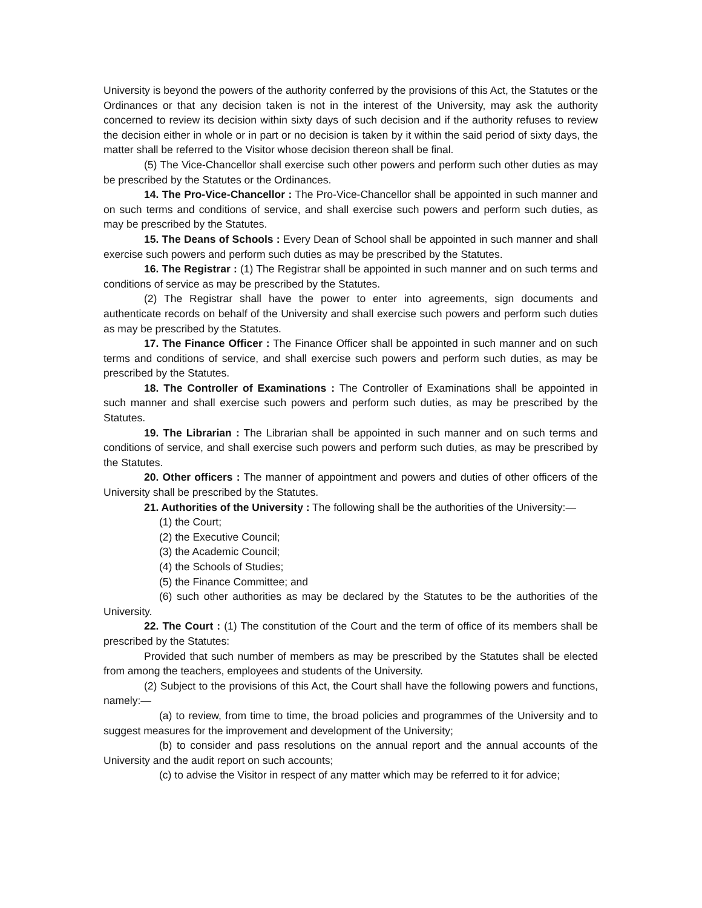University is beyond the powers of the authority conferred by the provisions of this Act, the Statutes or the Ordinances or that any decision taken is not in the interest of the University, may ask the authority concerned to review its decision within sixty days of such decision and if the authority refuses to review the decision either in whole or in part or no decision is taken by it within the said period of sixty days, the matter shall be referred to the Visitor whose decision thereon shall be final.
(5) The Vice-Chancellor shall exercise such other powers and perform such other duties as may be prescribed by the Statutes or the Ordinances.
14. The Pro-Vice-Chancellor : The Pro-Vice-Chancellor shall be appointed in such manner and on such terms and conditions of service, and shall exercise such powers and perform such duties, as may be prescribed by the Statutes.
15. The Deans of Schools : Every Dean of School shall be appointed in such manner and shall exercise such powers and perform such duties as may be prescribed by the Statutes.
16. The Registrar : (1) The Registrar shall be appointed in such manner and on such terms and conditions of service as may be prescribed by the Statutes.
(2) The Registrar shall have the power to enter into agreements, sign documents and authenticate records on behalf of the University and shall exercise such powers and perform such duties as may be prescribed by the Statutes.
17. The Finance Officer : The Finance Officer shall be appointed in such manner and on such terms and conditions of service, and shall exercise such powers and perform such duties, as may be prescribed by the Statutes.
18. The Controller of Examinations : The Controller of Examinations shall be appointed in such manner and shall exercise such powers and perform such duties, as may be prescribed by the Statutes.
19. The Librarian : The Librarian shall be appointed in such manner and on such terms and conditions of service, and shall exercise such powers and perform such duties, as may be prescribed by the Statutes.
20. Other officers : The manner of appointment and powers and duties of other officers of the University shall be prescribed by the Statutes.
21. Authorities of the University : The following shall be the authorities of the University:—
(1) the Court;
(2) the Executive Council;
(3) the Academic Council;
(4) the Schools of Studies;
(5) the Finance Committee; and
(6) such other authorities as may be declared by the Statutes to be the authorities of the University.
22. The Court : (1) The constitution of the Court and the term of office of its members shall be prescribed by the Statutes:
Provided that such number of members as may be prescribed by the Statutes shall be elected from among the teachers, employees and students of the University.
(2) Subject to the provisions of this Act, the Court shall have the following powers and functions, namely:—
(a) to review, from time to time, the broad policies and programmes of the University and to suggest measures for the improvement and development of the University;
(b) to consider and pass resolutions on the annual report and the annual accounts of the University and the audit report on such accounts;
(c) to advise the Visitor in respect of any matter which may be referred to it for advice;